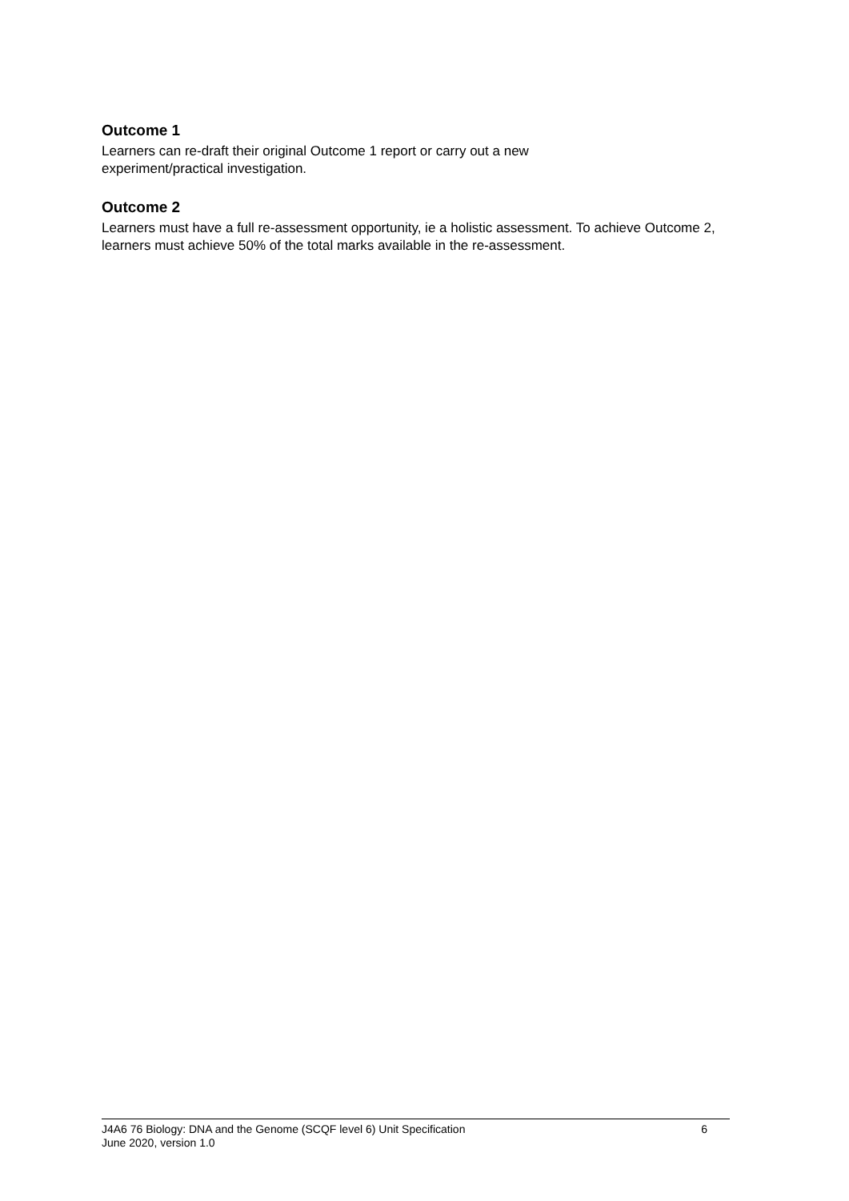Outcome 1
Learners can re-draft their original Outcome 1 report or carry out a new
experiment/practical investigation.
Outcome 2
Learners must have a full re-assessment opportunity, ie a holistic assessment. To achieve Outcome 2, learners must achieve 50% of the total marks available in the re-assessment.
J4A6 76 Biology: DNA and the Genome (SCQF level 6) Unit Specification 6
June 2020, version 1.0